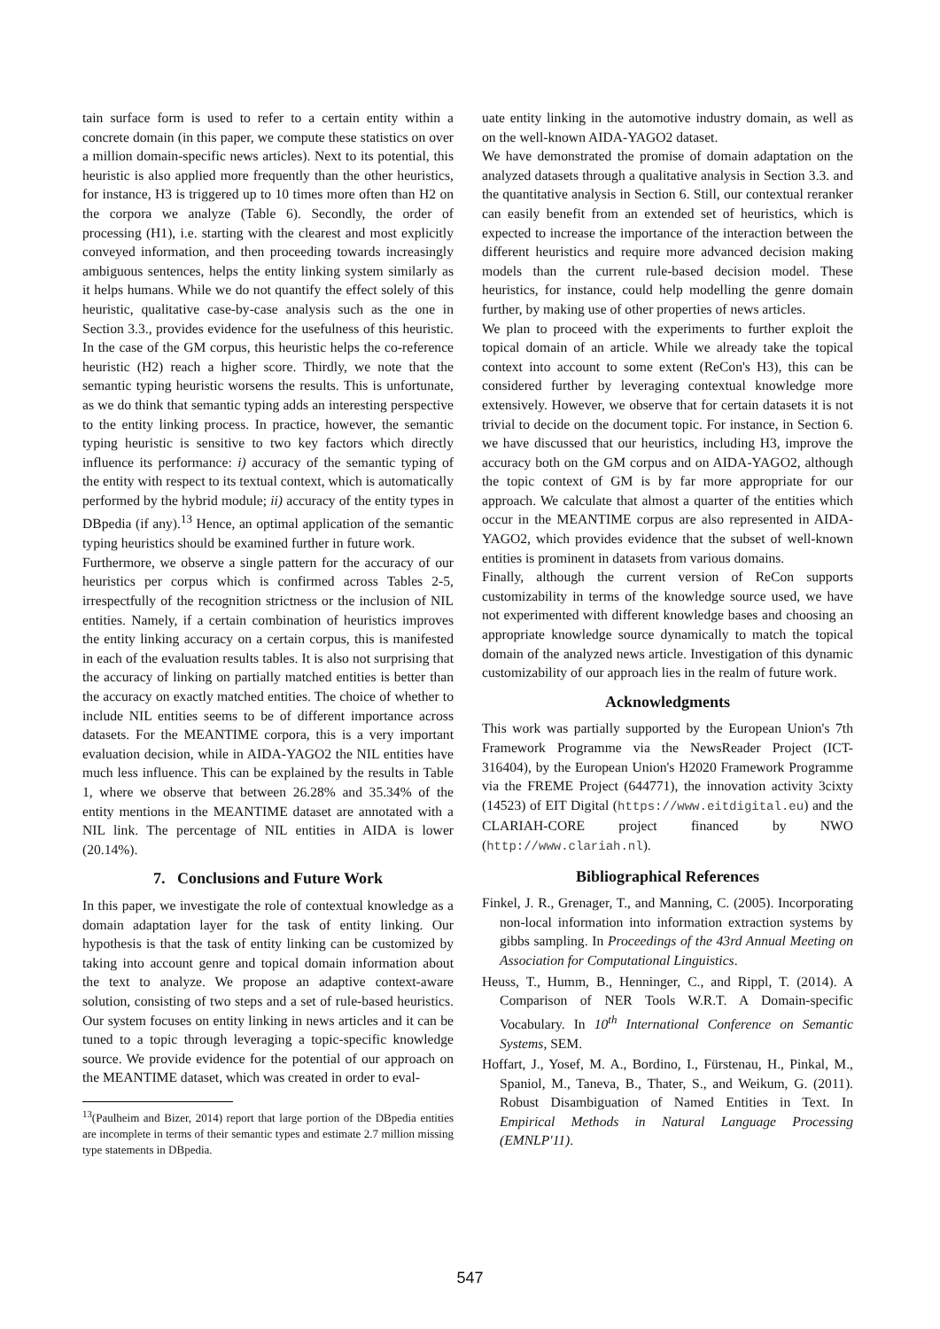tain surface form is used to refer to a certain entity within a concrete domain (in this paper, we compute these statistics on over a million domain-specific news articles). Next to its potential, this heuristic is also applied more frequently than the other heuristics, for instance, H3 is triggered up to 10 times more often than H2 on the corpora we analyze (Table 6). Secondly, the order of processing (H1), i.e. starting with the clearest and most explicitly conveyed information, and then proceeding towards increasingly ambiguous sentences, helps the entity linking system similarly as it helps humans. While we do not quantify the effect solely of this heuristic, qualitative case-by-case analysis such as the one in Section 3.3., provides evidence for the usefulness of this heuristic. In the case of the GM corpus, this heuristic helps the co-reference heuristic (H2) reach a higher score. Thirdly, we note that the semantic typing heuristic worsens the results. This is unfortunate, as we do think that semantic typing adds an interesting perspective to the entity linking process. In practice, however, the semantic typing heuristic is sensitive to two key factors which directly influence its performance: i) accuracy of the semantic typing of the entity with respect to its textual context, which is automatically performed by the hybrid module; ii) accuracy of the entity types in DBpedia (if any).<sup>13</sup> Hence, an optimal application of the semantic typing heuristics should be examined further in future work.
Furthermore, we observe a single pattern for the accuracy of our heuristics per corpus which is confirmed across Tables 2-5, irrespectfully of the recognition strictness or the inclusion of NIL entities. Namely, if a certain combination of heuristics improves the entity linking accuracy on a certain corpus, this is manifested in each of the evaluation results tables. It is also not surprising that the accuracy of linking on partially matched entities is better than the accuracy on exactly matched entities. The choice of whether to include NIL entities seems to be of different importance across datasets. For the MEANTIME corpora, this is a very important evaluation decision, while in AIDA-YAGO2 the NIL entities have much less influence. This can be explained by the results in Table 1, where we observe that between 26.28% and 35.34% of the entity mentions in the MEANTIME dataset are annotated with a NIL link. The percentage of NIL entities in AIDA is lower (20.14%).
7. Conclusions and Future Work
In this paper, we investigate the role of contextual knowledge as a domain adaptation layer for the task of entity linking. Our hypothesis is that the task of entity linking can be customized by taking into account genre and topical domain information about the text to analyze. We propose an adaptive context-aware solution, consisting of two steps and a set of rule-based heuristics. Our system focuses on entity linking in news articles and it can be tuned to a topic through leveraging a topic-specific knowledge source. We provide evidence for the potential of our approach on the MEANTIME dataset, which was created in order to eval-
<sup>13</sup> (Paulheim and Bizer, 2014) report that large portion of the DBpedia entities are incomplete in terms of their semantic types and estimate 2.7 million missing type statements in DBpedia.
uate entity linking in the automotive industry domain, as well as on the well-known AIDA-YAGO2 dataset.
We have demonstrated the promise of domain adaptation on the analyzed datasets through a qualitative analysis in Section 3.3. and the quantitative analysis in Section 6. Still, our contextual reranker can easily benefit from an extended set of heuristics, which is expected to increase the importance of the interaction between the different heuristics and require more advanced decision making models than the current rule-based decision model. These heuristics, for instance, could help modelling the genre domain further, by making use of other properties of news articles.
We plan to proceed with the experiments to further exploit the topical domain of an article. While we already take the topical context into account to some extent (ReCon's H3), this can be considered further by leveraging contextual knowledge more extensively. However, we observe that for certain datasets it is not trivial to decide on the document topic. For instance, in Section 6. we have discussed that our heuristics, including H3, improve the accuracy both on the GM corpus and on AIDA-YAGO2, although the topic context of GM is by far more appropriate for our approach. We calculate that almost a quarter of the entities which occur in the MEANTIME corpus are also represented in AIDA-YAGO2, which provides evidence that the subset of well-known entities is prominent in datasets from various domains.
Finally, although the current version of ReCon supports customizability in terms of the knowledge source used, we have not experimented with different knowledge bases and choosing an appropriate knowledge source dynamically to match the topical domain of the analyzed news article. Investigation of this dynamic customizability of our approach lies in the realm of future work.
Acknowledgments
This work was partially supported by the European Union's 7th Framework Programme via the NewsReader Project (ICT-316404), by the European Union's H2020 Framework Programme via the FREME Project (644771), the innovation activity 3cixty (14523) of EIT Digital (https://www.eitdigital.eu) and the CLARIAH-CORE project financed by NWO (http://www.clariah.nl).
Bibliographical References
Finkel, J. R., Grenager, T., and Manning, C. (2005). Incorporating non-local information into information extraction systems by gibbs sampling. In Proceedings of the 43rd Annual Meeting on Association for Computational Linguistics.
Heuss, T., Humm, B., Henninger, C., and Rippl, T. (2014). A Comparison of NER Tools W.R.T. A Domain-specific Vocabulary. In 10<sup>th</sup> International Conference on Semantic Systems, SEM.
Hoffart, J., Yosef, M. A., Bordino, I., Fürstenau, H., Pinkal, M., Spaniol, M., Taneva, B., Thater, S., and Weikum, G. (2011). Robust Disambiguation of Named Entities in Text. In Empirical Methods in Natural Language Processing (EMNLP'11).
547